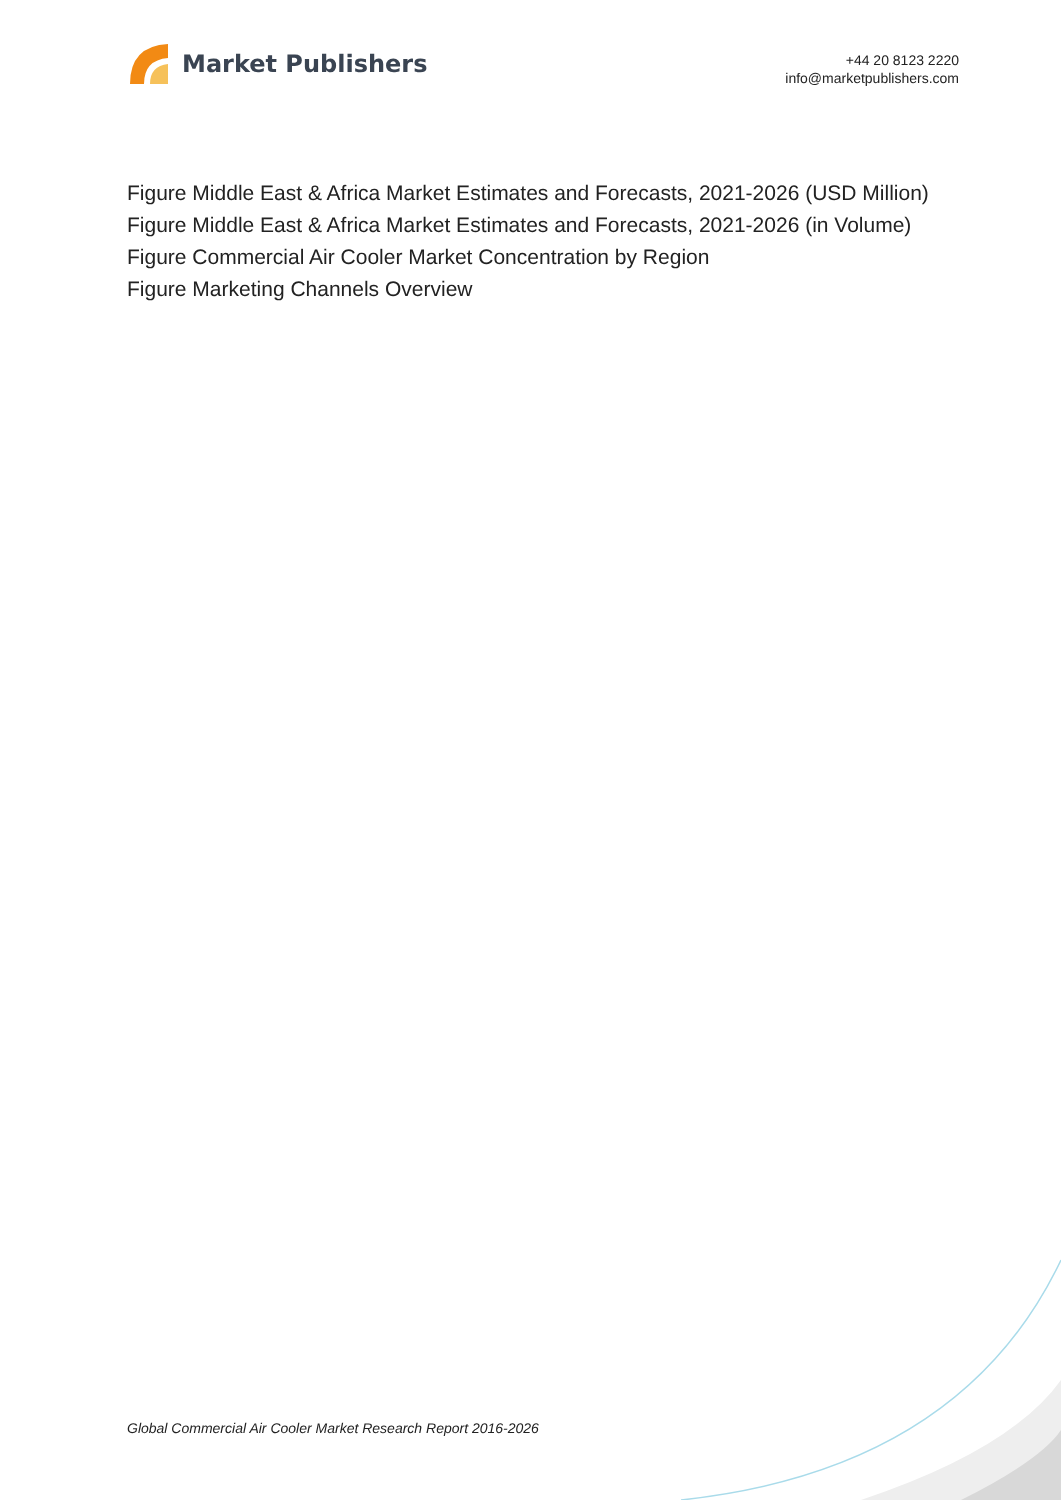Market Publishers
+44 20 8123 2220
info@marketpublishers.com
Figure Middle East & Africa Market Estimates and Forecasts, 2021-2026 (USD Million)
Figure Middle East & Africa Market Estimates and Forecasts, 2021-2026 (in Volume)
Figure Commercial Air Cooler Market Concentration by Region
Figure Marketing Channels Overview
Global Commercial Air Cooler Market Research Report 2016-2026